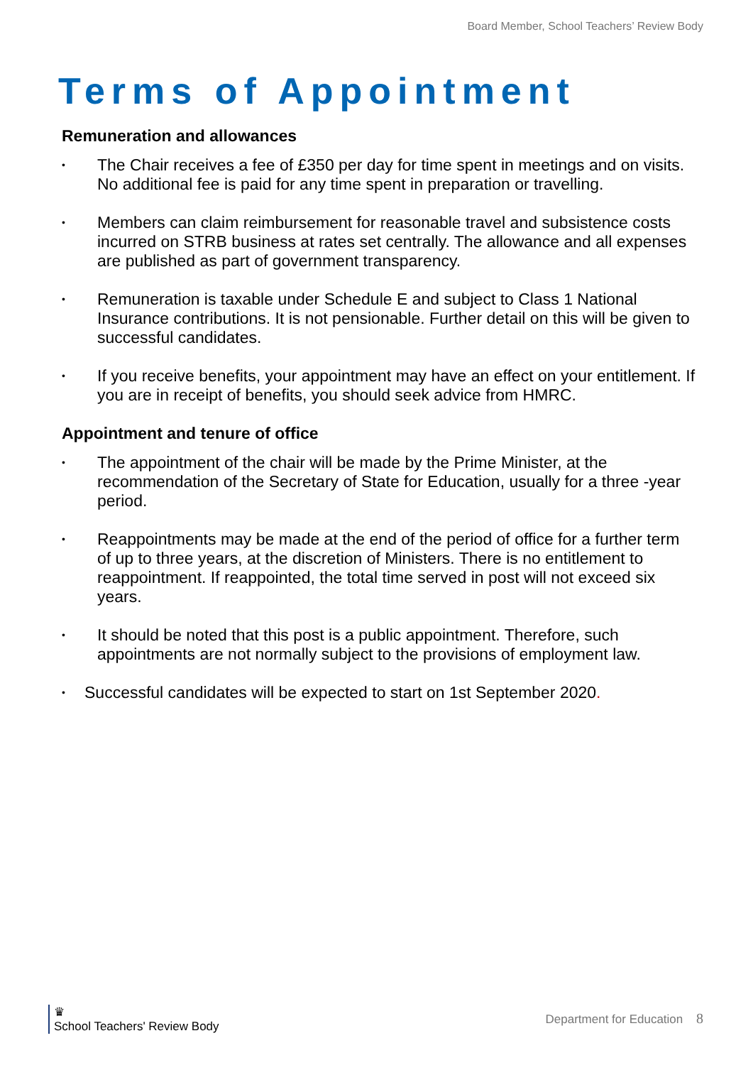Board Member, School Teachers’ Review Body
Terms of Appointment
Remuneration and allowances
• The Chair receives a fee of £350 per day for time spent in meetings and on visits. No additional fee is paid for any time spent in preparation or travelling.
• Members can claim reimbursement for reasonable travel and subsistence costs incurred on STRB business at rates set centrally. The allowance and all expenses are published as part of government transparency.
• Remuneration is taxable under Schedule E and subject to Class 1 National Insurance contributions. It is not pensionable. Further detail on this will be given to successful candidates.
• If you receive benefits, your appointment may have an effect on your entitlement. If you are in receipt of benefits, you should seek advice from HMRC.
Appointment and tenure of office
• The appointment of the chair will be made by the Prime Minister, at the recommendation of the Secretary of State for Education, usually for a three -year period.
• Reappointments may be made at the end of the period of office for a further term of up to three years, at the discretion of Ministers. There is no entitlement to reappointment. If reappointed, the total time served in post will not exceed six years.
• It should be noted that this post is a public appointment. Therefore, such appointments are not normally subject to the provisions of employment law.
• Successful candidates will be expected to start on 1st September 2020.
♛
School Teachers' Review Body
Department for Education 8